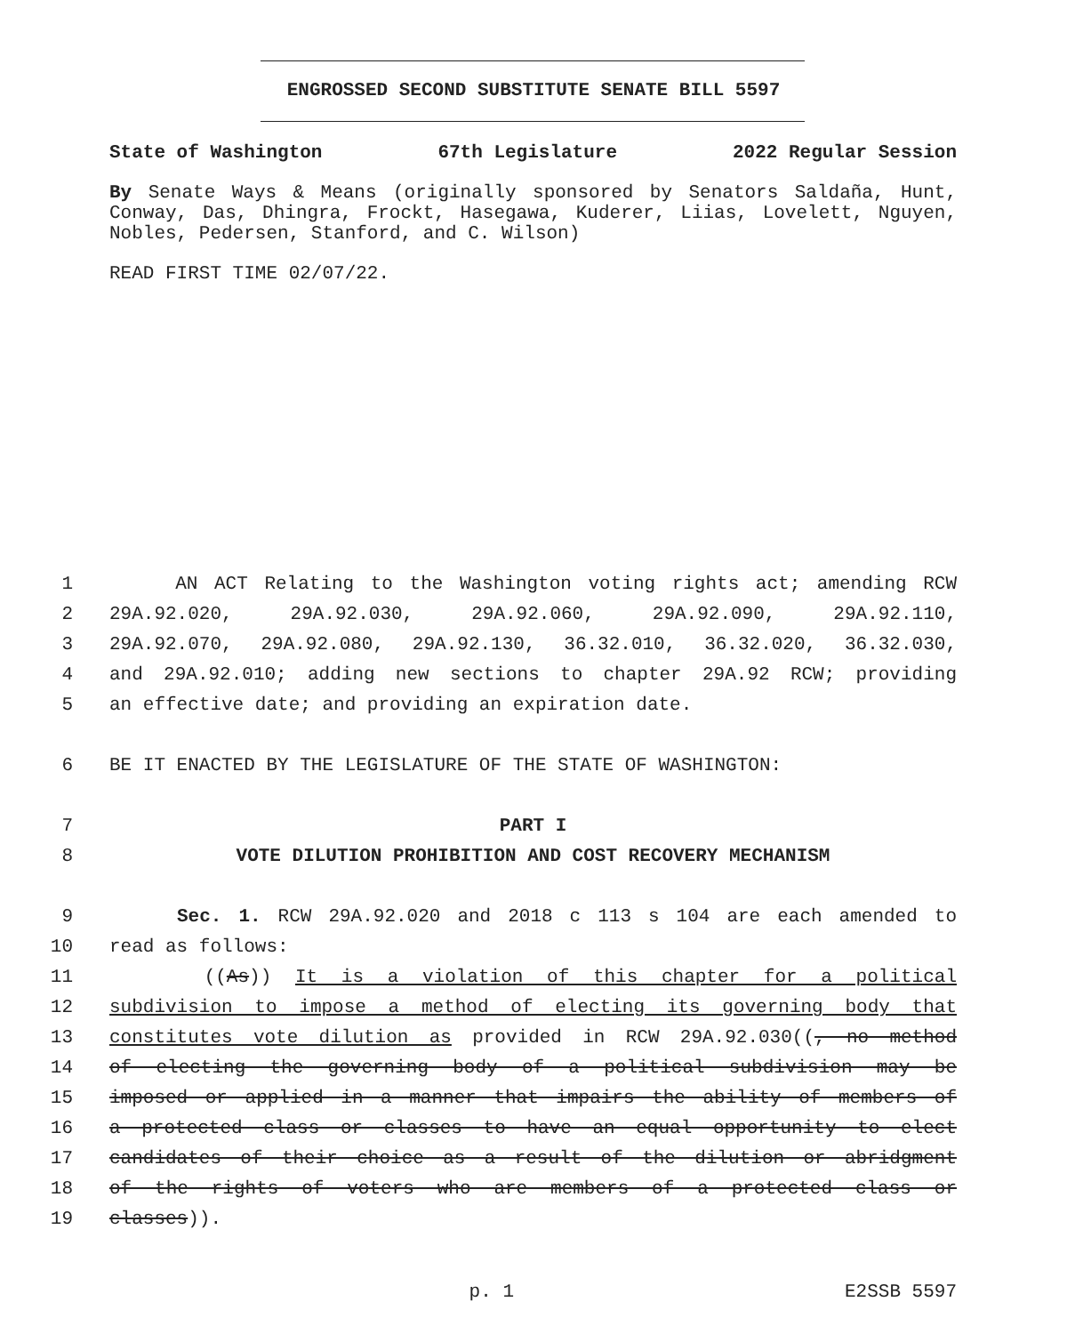ENGROSSED SECOND SUBSTITUTE SENATE BILL 5597
State of Washington 67th Legislature 2022 Regular Session
By Senate Ways & Means (originally sponsored by Senators Saldaña, Hunt, Conway, Das, Dhingra, Frockt, Hasegawa, Kuderer, Liias, Lovelett, Nguyen, Nobles, Pedersen, Stanford, and C. Wilson)
READ FIRST TIME 02/07/22.
1 AN ACT Relating to the Washington voting rights act; amending RCW
2 29A.92.020, 29A.92.030, 29A.92.060, 29A.92.090, 29A.92.110,
3 29A.92.070, 29A.92.080, 29A.92.130, 36.32.010, 36.32.020, 36.32.030,
4 and 29A.92.010; adding new sections to chapter 29A.92 RCW; providing
5 an effective date; and providing an expiration date.
6 BE IT ENACTED BY THE LEGISLATURE OF THE STATE OF WASHINGTON:
7 PART I
8 VOTE DILUTION PROHIBITION AND COST RECOVERY MECHANISM
9 Sec. 1. RCW 29A.92.020 and 2018 c 113 s 104 are each amended to
10 read as follows:
11 ((As)) It is a violation of this chapter for a political
12 subdivision to impose a method of electing its governing body that
13 constitutes vote dilution as provided in RCW 29A.92.030((, no method
14 of electing the governing body of a political subdivision may be
15 imposed or applied in a manner that impairs the ability of members of
16 a protected class or classes to have an equal opportunity to elect
17 candidates of their choice as a result of the dilution or abridgment
18 of the rights of voters who are members of a protected class or
19 classes)).
p. 1 E2SSB 5597